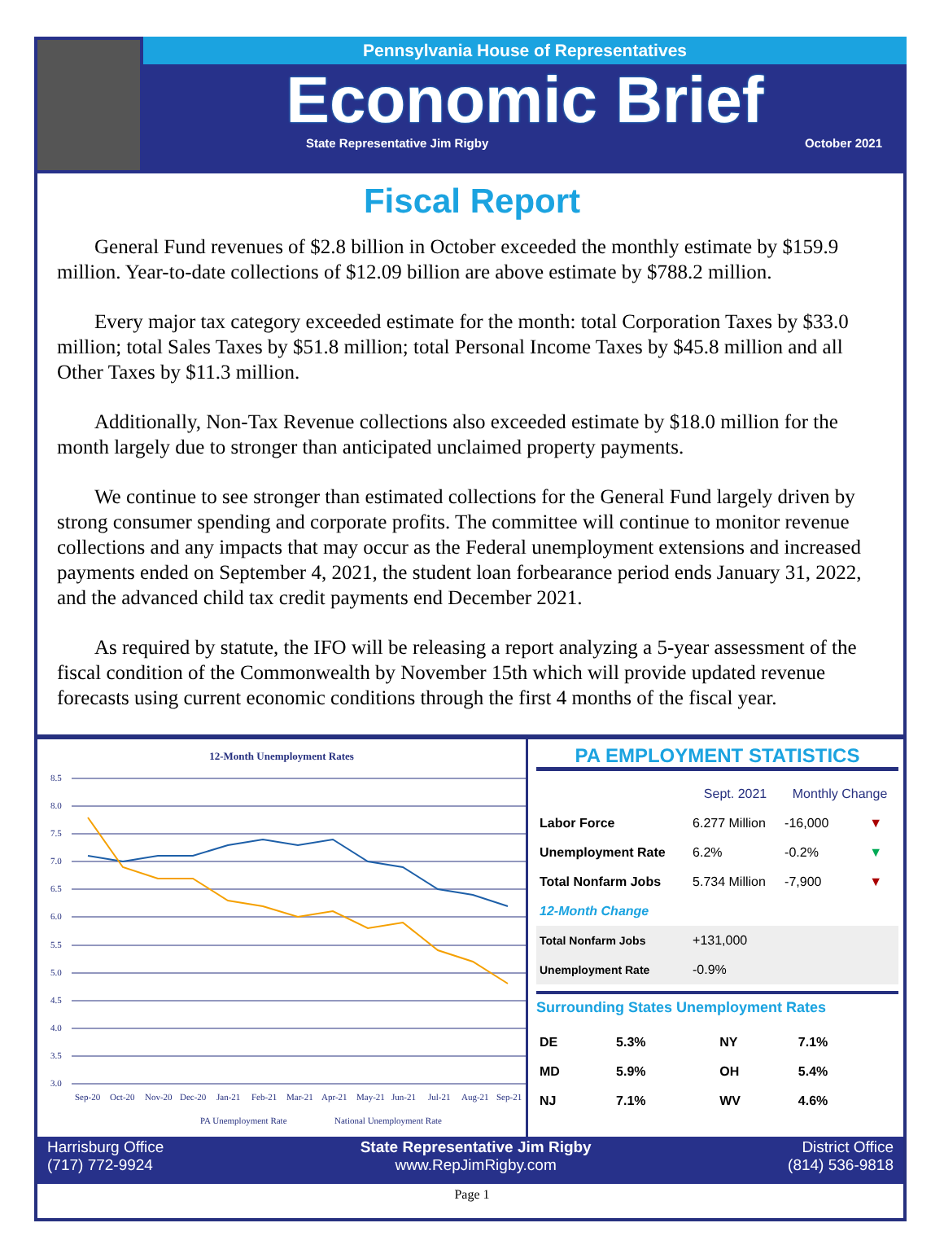Pennsylvania House of Representatives
Economic Brief
State Representative Jim Rigby October 2021
Fiscal Report
General Fund revenues of $2.8 billion in October exceeded the monthly estimate by $159.9 million. Year-to-date collections of $12.09 billion are above estimate by $788.2 million.
Every major tax category exceeded estimate for the month: total Corporation Taxes by $33.0 million; total Sales Taxes by $51.8 million; total Personal Income Taxes by $45.8 million and all Other Taxes by $11.3 million.
Additionally, Non-Tax Revenue collections also exceeded estimate by $18.0 million for the month largely due to stronger than anticipated unclaimed property payments.
We continue to see stronger than estimated collections for the General Fund largely driven by strong consumer spending and corporate profits. The committee will continue to monitor revenue collections and any impacts that may occur as the Federal unemployment extensions and increased payments ended on September 4, 2021, the student loan forbearance period ends January 31, 2022, and the advanced child tax credit payments end December 2021.
As required by statute, the IFO will be releasing a report analyzing a 5-year assessment of the fiscal condition of the Commonwealth by November 15th which will provide updated revenue forecasts using current economic conditions through the first 4 months of the fiscal year.
12-Month Unemployment Rates
8.5
8.0
7.5
7.0
6.5
6.0
5.5
5.0
4.5
4.0
3.5
3.0
Sep-20
Oct-20
Nov-20
Dec-20
Jan-21
Feb-21
Mar-21
Apr-21
May-21
Jun-21
Jul-21
Aug-21
Sep-21
PA Unemployment Rate
National Unemployment Rate
PA EMPLOYMENT STATISTICS
| | Sept. 2021 | Monthly Change | |
| --- | --- | --- | --- |
| Labor Force | 6.277 Million | -16,000 | ▼ |
| Unemployment Rate | 6.2% | -0.2% | ▼ |
| Total Nonfarm Jobs | 5.734 Million | -7,900 | ▼ |
| 12-Month Change | | | |
| Total Nonfarm Jobs | +131,000 | | |
| Unemployment Rate | -0.9% | | |
Surrounding States Unemployment Rates
| DE | 5.3% | NY | 7.1% |
| MD | 5.9% | OH | 5.4% |
| NJ | 7.1% | WV | 4.6% |
Harrisburg Office
(717) 772-9924
State Representative Jim Rigby
www.RepJimRigby.com
District Office
(814) 536-9818
Page 1